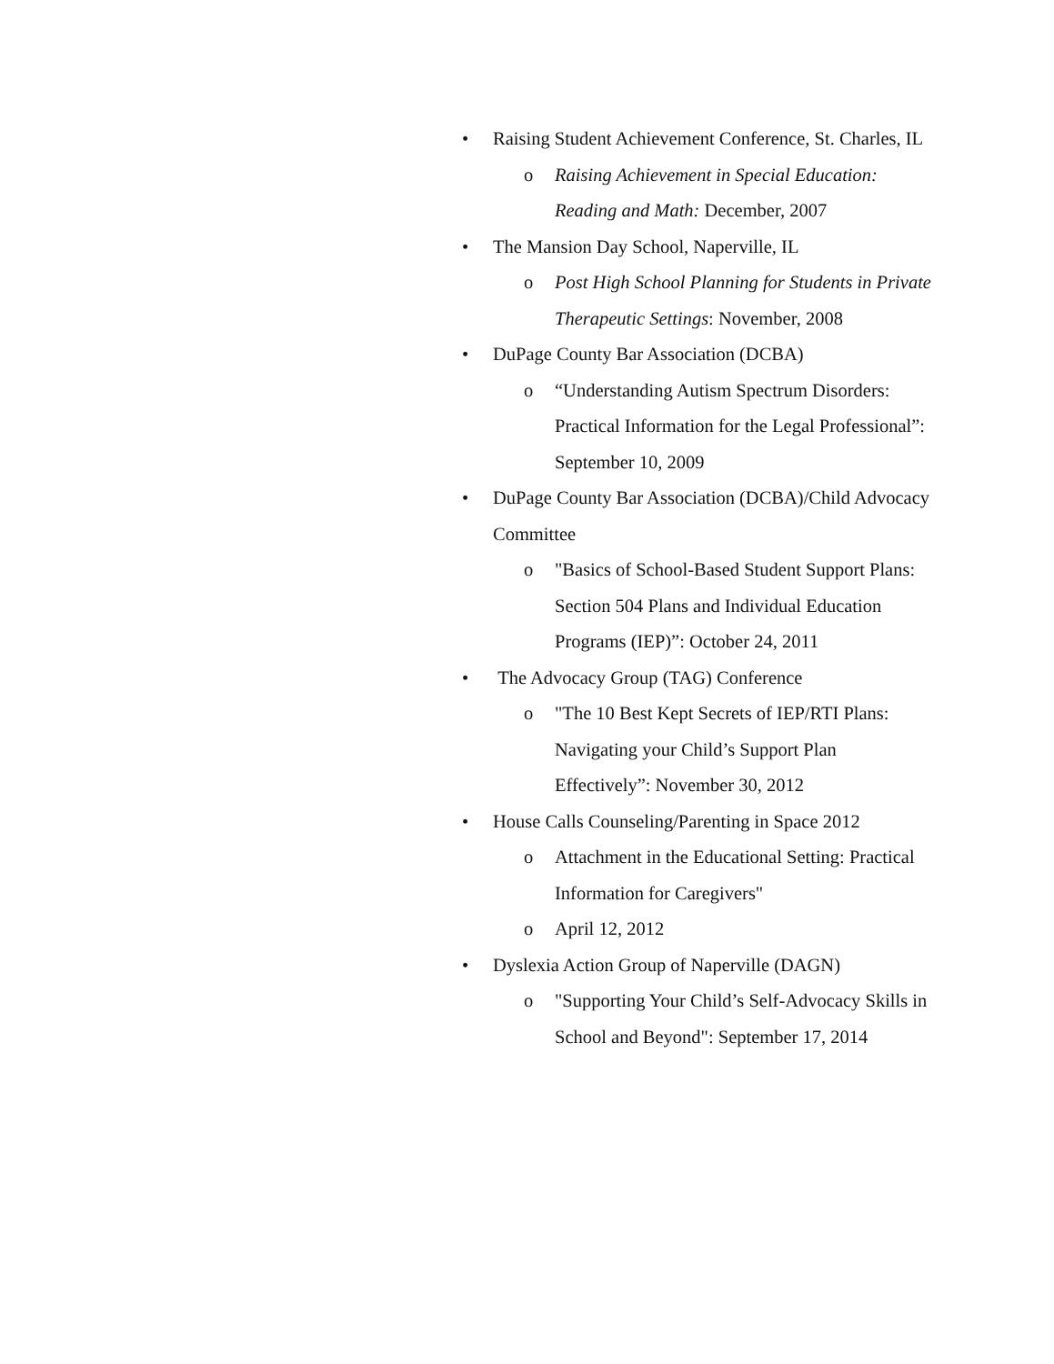• Raising Student Achievement Conference, St. Charles, IL
o Raising Achievement in Special Education: Reading and Math: December, 2007
• The Mansion Day School, Naperville, IL
o Post High School Planning for Students in Private Therapeutic Settings: November, 2008
• DuPage County Bar Association (DCBA)
o “Understanding Autism Spectrum Disorders: Practical Information for the Legal Professional”: September 10, 2009
• DuPage County Bar Association (DCBA)/Child Advocacy Committee
o "Basics of School-Based Student Support Plans: Section 504 Plans and Individual Education Programs (IEP)”: October 24, 2011
• The Advocacy Group (TAG) Conference
o "The 10 Best Kept Secrets of IEP/RTI Plans: Navigating your Child’s Support Plan Effectively”: November 30, 2012
• House Calls Counseling/Parenting in Space 2012
o Attachment in the Educational Setting: Practical Information for Caregivers"
o April 12, 2012
• Dyslexia Action Group of Naperville (DAGN)
o "Supporting Your Child’s Self-Advocacy Skills in School and Beyond": September 17, 2014